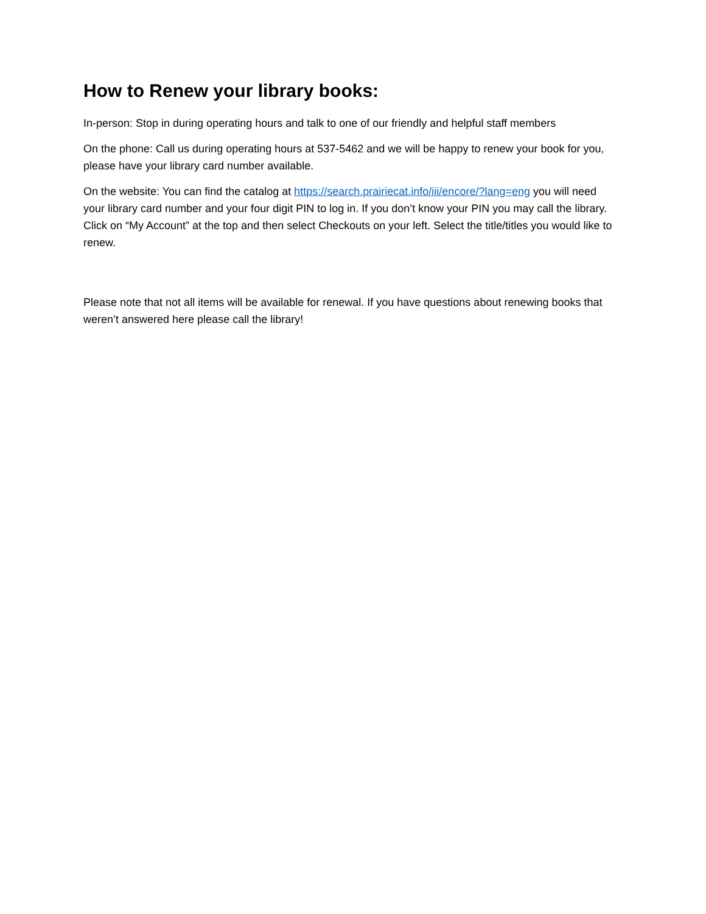How to Renew your library books:
In-person: Stop in during operating hours and talk to one of our friendly and helpful staff members
On the phone: Call us during operating hours at 537-5462 and we will be happy to renew your book for you, please have your library card number available.
On the website: You can find the catalog at https://search.prairiecat.info/iii/encore/?lang=eng you will need your library card number and your four digit PIN to log in. If you don’t know your PIN you may call the library. Click on “My Account” at the top and then select Checkouts on your left. Select the title/titles you would like to renew.
Please note that not all items will be available for renewal. If you have questions about renewing books that weren’t answered here please call the library!